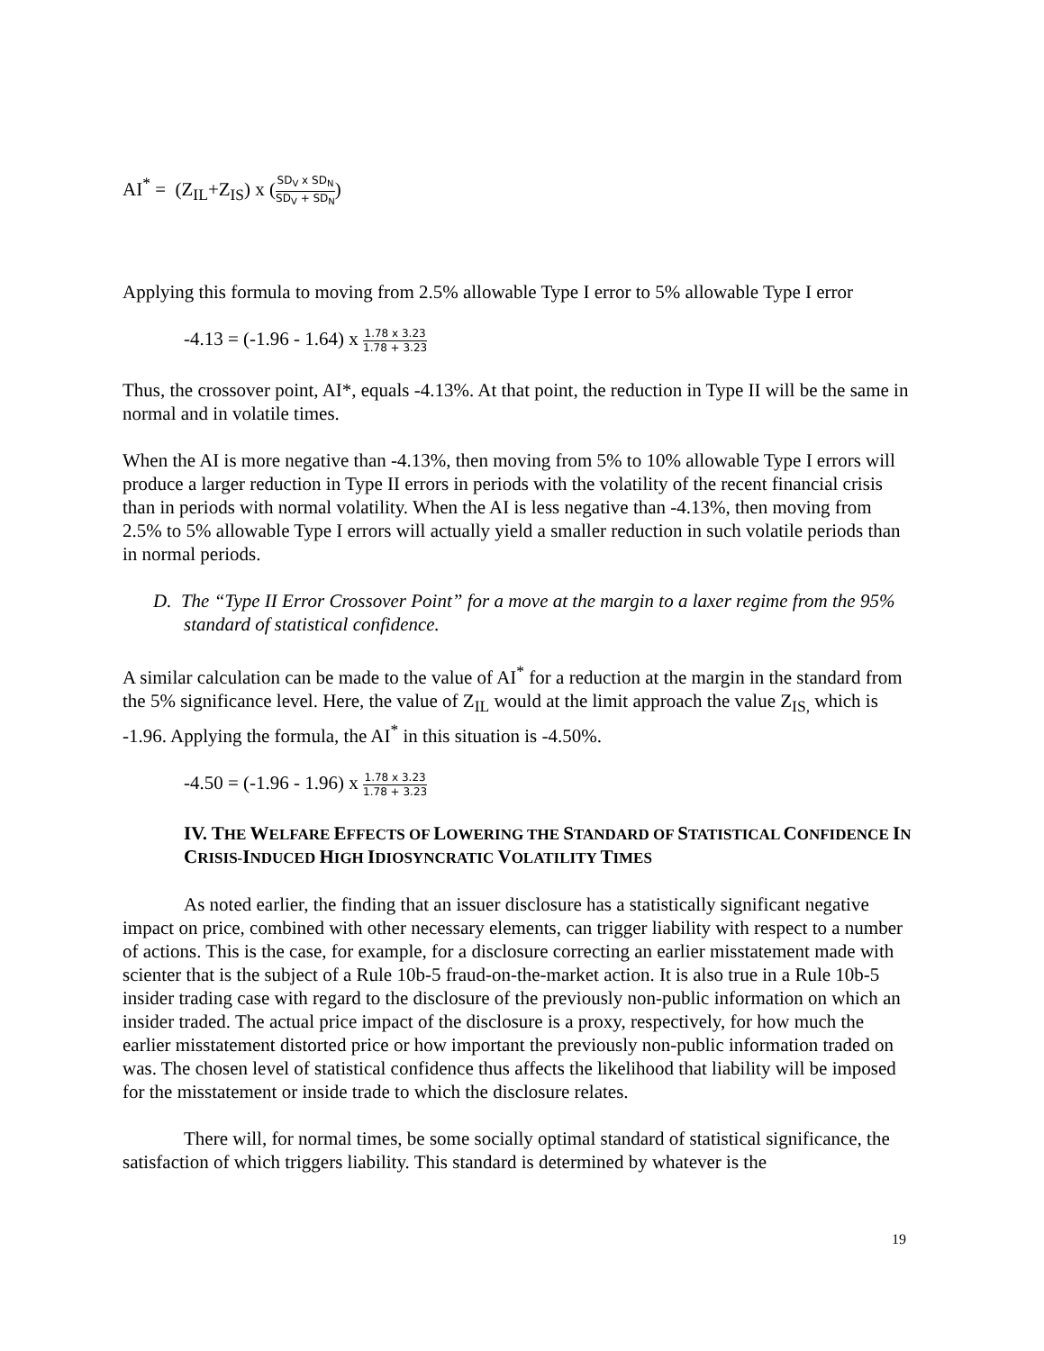AI<sup>*</sup> = (Z<sub>IL</sub>+Z<sub>IS</sub>) x (SD<sub>V</sub> x SD<sub>N</sub> SD<sub>V</sub> + SD<sub>N</sub>)
Applying this formula to moving from 2.5% allowable Type I error to 5% allowable Type I error
-4.13 = (-1.96 - 1.64) x 1.78 x 3.23 1.78 + 3.23
Thus, the crossover point, AI*, equals -4.13%. At that point, the reduction in Type II will be the same in normal and in volatile times.
When the AI is more negative than -4.13%, then moving from 5% to 10% allowable Type I errors will produce a larger reduction in Type II errors in periods with the volatility of the recent financial crisis than in periods with normal volatility. When the AI is less negative than -4.13%, then moving from 2.5% to 5% allowable Type I errors will actually yield a smaller reduction in such volatile periods than in normal periods.
D. The “Type II Error Crossover Point” for a move at the margin to a laxer regime from the 95% standard of statistical confidence.
A similar calculation can be made to the value of AI<sup>*</sup> for a reduction at the margin in the standard from the 5% significance level. Here, the value of Z<sub>IL</sub> would at the limit approach the value Z<sub>IS,</sub> which is -1.96. Applying the formula, the AI<sup>*</sup> in this situation is -4.50%.
-4.50 = (-1.96 - 1.96) x 1.78 x 3.23 1.78 + 3.23
IV. THE WELFARE EFFECTS OF LOWERING THE STANDARD OF STATISTICAL CONFIDENCE IN CRISIS-INDUCED HIGH IDIOSYNCRATIC VOLATILITY TIMES
As noted earlier, the finding that an issuer disclosure has a statistically significant negative impact on price, combined with other necessary elements, can trigger liability with respect to a number of actions. This is the case, for example, for a disclosure correcting an earlier misstatement made with scienter that is the subject of a Rule 10b-5 fraud-on-the-market action. It is also true in a Rule 10b-5 insider trading case with regard to the disclosure of the previously non-public information on which an insider traded. The actual price impact of the disclosure is a proxy, respectively, for how much the earlier misstatement distorted price or how important the previously non-public information traded on was. The chosen level of statistical confidence thus affects the likelihood that liability will be imposed for the misstatement or inside trade to which the disclosure relates.
There will, for normal times, be some socially optimal standard of statistical significance, the satisfaction of which triggers liability. This standard is determined by whatever is the
19